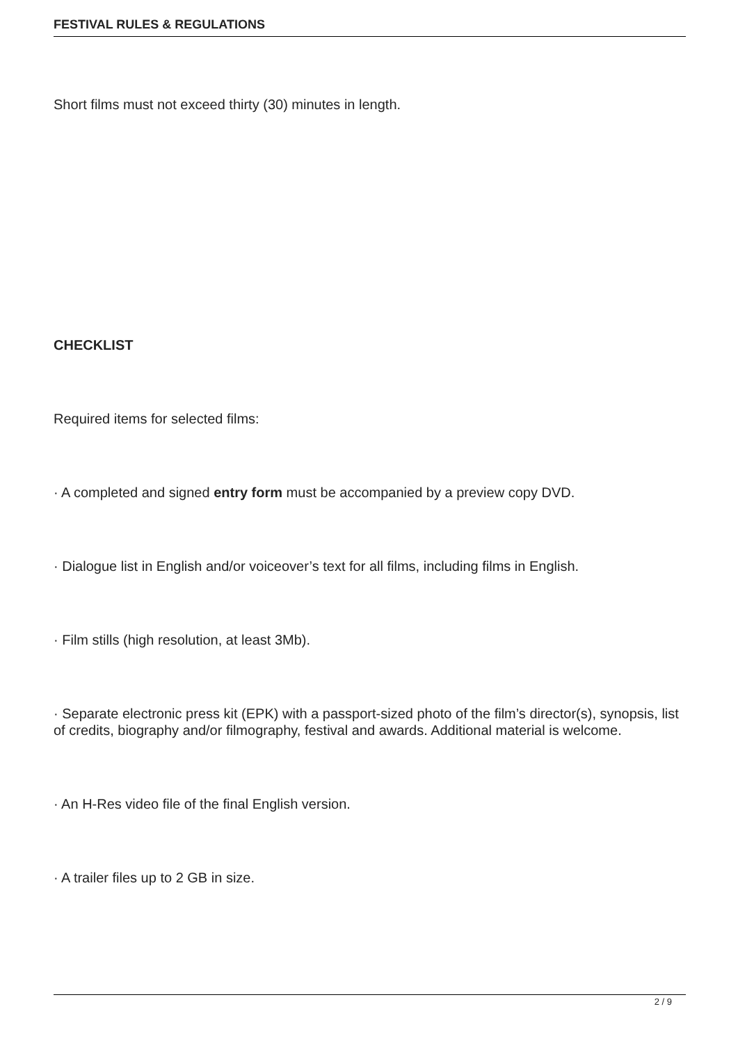FESTIVAL RULES & REGULATIONS
Short films must not exceed thirty (30) minutes in length.
CHECKLIST
Required items for selected films:
· A completed and signed entry form must be accompanied by a preview copy DVD.
· Dialogue list in English and/or voiceover’s text for all films, including films in English.
· Film stills (high resolution, at least 3Mb).
· Separate electronic press kit (EPK) with a passport-sized photo of the film’s director(s), synopsis, list of credits, biography and/or filmography, festival and awards. Additional material is welcome.
· An H-Res video file of the final English version.
· A trailer files up to 2 GB in size.
2 / 9